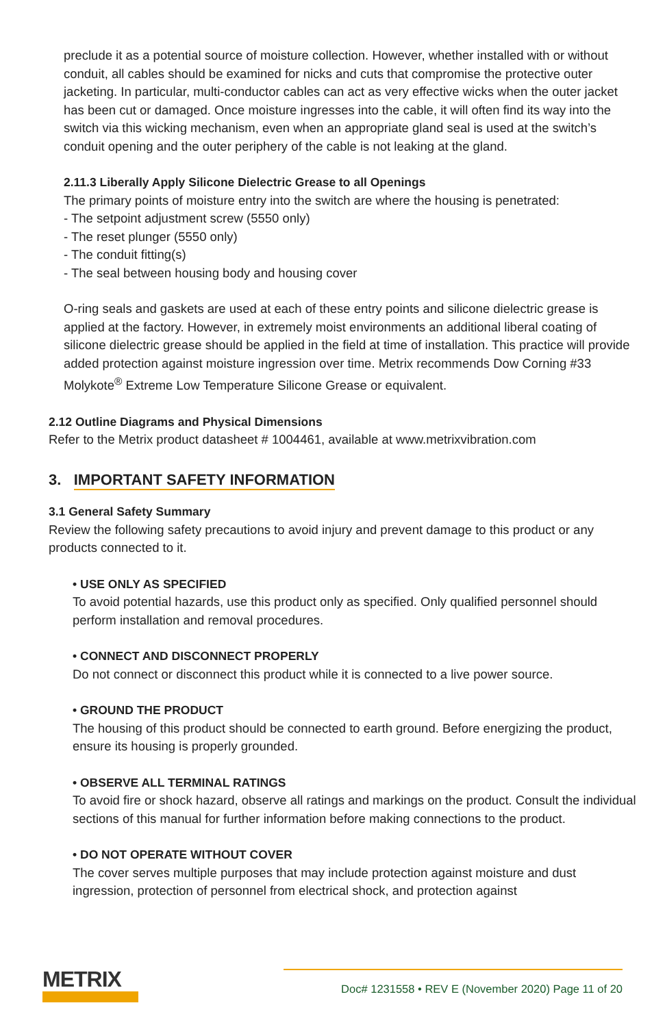preclude it as a potential source of moisture collection. However, whether installed with or without conduit, all cables should be examined for nicks and cuts that compromise the protective outer jacketing. In particular, multi-conductor cables can act as very effective wicks when the outer jacket has been cut or damaged. Once moisture ingresses into the cable, it will often find its way into the switch via this wicking mechanism, even when an appropriate gland seal is used at the switch’s conduit opening and the outer periphery of the cable is not leaking at the gland.
2.11.3 Liberally Apply Silicone Dielectric Grease to all Openings
The primary points of moisture entry into the switch are where the housing is penetrated:
- The setpoint adjustment screw (5550 only)
- The reset plunger (5550 only)
- The conduit fitting(s)
- The seal between housing body and housing cover
O-ring seals and gaskets are used at each of these entry points and silicone dielectric grease is applied at the factory. However, in extremely moist environments an additional liberal coating of silicone dielectric grease should be applied in the field at time of installation. This practice will provide added protection against moisture ingression over time. Metrix recommends Dow Corning #33 Molykote<sup>®</sup> Extreme Low Temperature Silicone Grease or equivalent.
2.12 Outline Diagrams and Physical Dimensions
Refer to the Metrix product datasheet # 1004461, available at www.metrixvibration.com
3. IMPORTANT SAFETY INFORMATION
3.1 General Safety Summary
Review the following safety precautions to avoid injury and prevent damage to this product or any products connected to it.
• USE ONLY AS SPECIFIED
To avoid potential hazards, use this product only as specified. Only qualified personnel should perform installation and removal procedures.
• CONNECT AND DISCONNECT PROPERLY
Do not connect or disconnect this product while it is connected to a live power source.
• GROUND THE PRODUCT
The housing of this product should be connected to earth ground. Before energizing the product, ensure its housing is properly grounded.
• OBSERVE ALL TERMINAL RATINGS
To avoid fire or shock hazard, observe all ratings and markings on the product. Consult the individual sections of this manual for further information before making connections to the product.
• DO NOT OPERATE WITHOUT COVER
The cover serves multiple purposes that may include protection against moisture and dust ingression, protection of personnel from electrical shock, and protection against
METRIX
Doc# 1231558 • REV E (November 2020) Page 11 of 20